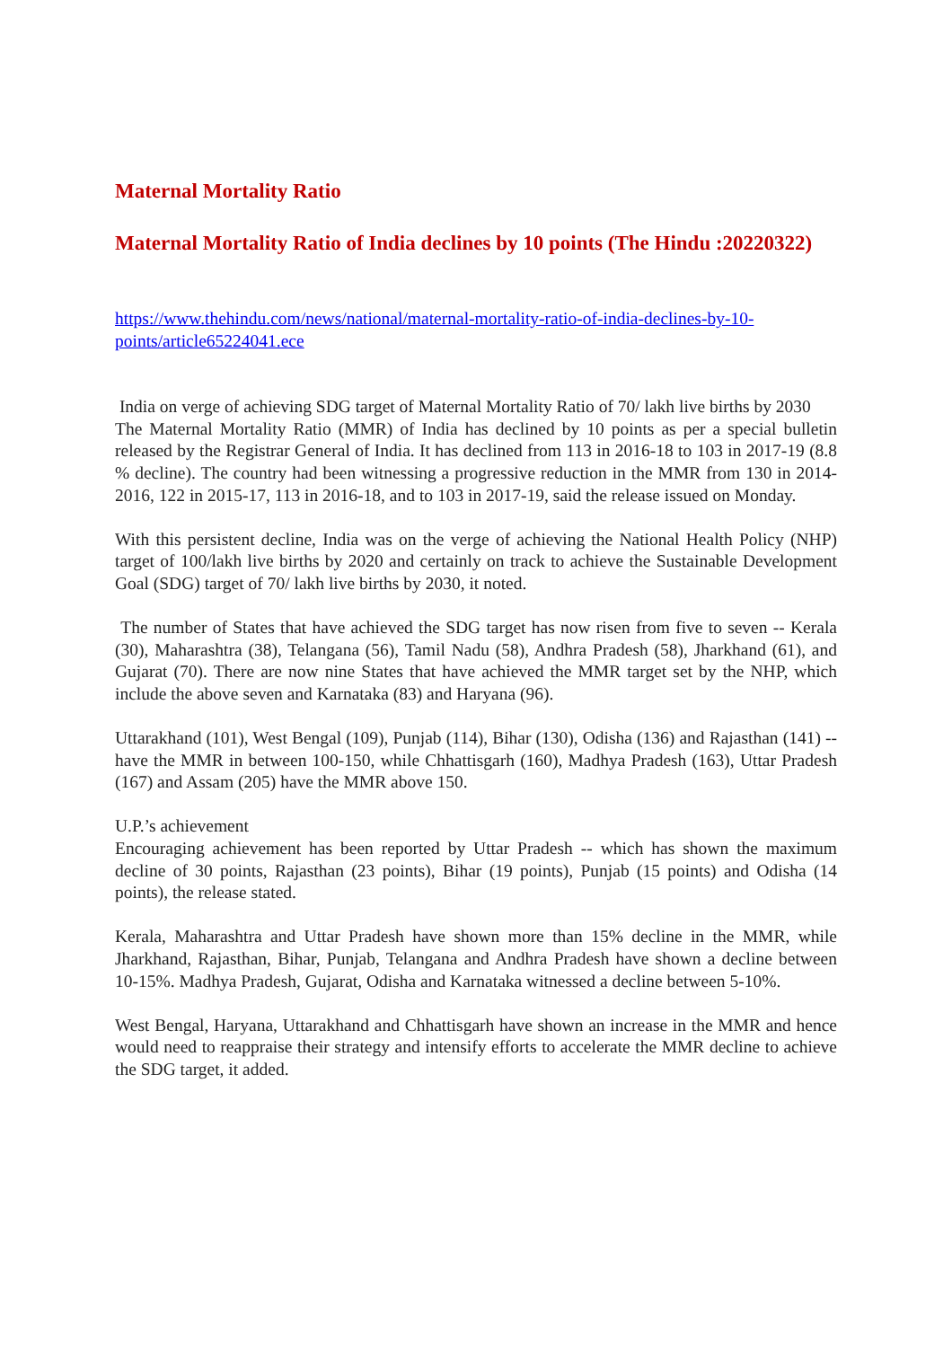Maternal Mortality Ratio
Maternal Mortality Ratio of India declines by 10 points (The Hindu :20220322)
https://www.thehindu.com/news/national/maternal-mortality-ratio-of-india-declines-by-10-points/article65224041.ece
India on verge of achieving SDG target of Maternal Mortality Ratio of 70/ lakh live births by 2030
The Maternal Mortality Ratio (MMR) of India has declined by 10 points as per a special bulletin released by the Registrar General of India. It has declined from 113 in 2016-18 to 103 in 2017-19 (8.8 % decline). The country had been witnessing a progressive reduction in the MMR from 130 in 2014-2016, 122 in 2015-17, 113 in 2016-18, and to 103 in 2017-19, said the release issued on Monday.
With this persistent decline, India was on the verge of achieving the National Health Policy (NHP) target of 100/lakh live births by 2020 and certainly on track to achieve the Sustainable Development Goal (SDG) target of 70/ lakh live births by 2030, it noted.
The number of States that have achieved the SDG target has now risen from five to seven -- Kerala (30), Maharashtra (38), Telangana (56), Tamil Nadu (58), Andhra Pradesh (58), Jharkhand (61), and Gujarat (70). There are now nine States that have achieved the MMR target set by the NHP, which include the above seven and Karnataka (83) and Haryana (96).
Uttarakhand (101), West Bengal (109), Punjab (114), Bihar (130), Odisha (136) and Rajasthan (141) -- have the MMR in between 100-150, while Chhattisgarh (160), Madhya Pradesh (163), Uttar Pradesh (167) and Assam (205) have the MMR above 150.
U.P.’s achievement
Encouraging achievement has been reported by Uttar Pradesh -- which has shown the maximum decline of 30 points, Rajasthan (23 points), Bihar (19 points), Punjab (15 points) and Odisha (14 points), the release stated.
Kerala, Maharashtra and Uttar Pradesh have shown more than 15% decline in the MMR, while Jharkhand, Rajasthan, Bihar, Punjab, Telangana and Andhra Pradesh have shown a decline between 10-15%. Madhya Pradesh, Gujarat, Odisha and Karnataka witnessed a decline between 5-10%.
West Bengal, Haryana, Uttarakhand and Chhattisgarh have shown an increase in the MMR and hence would need to reappraise their strategy and intensify efforts to accelerate the MMR decline to achieve the SDG target, it added.